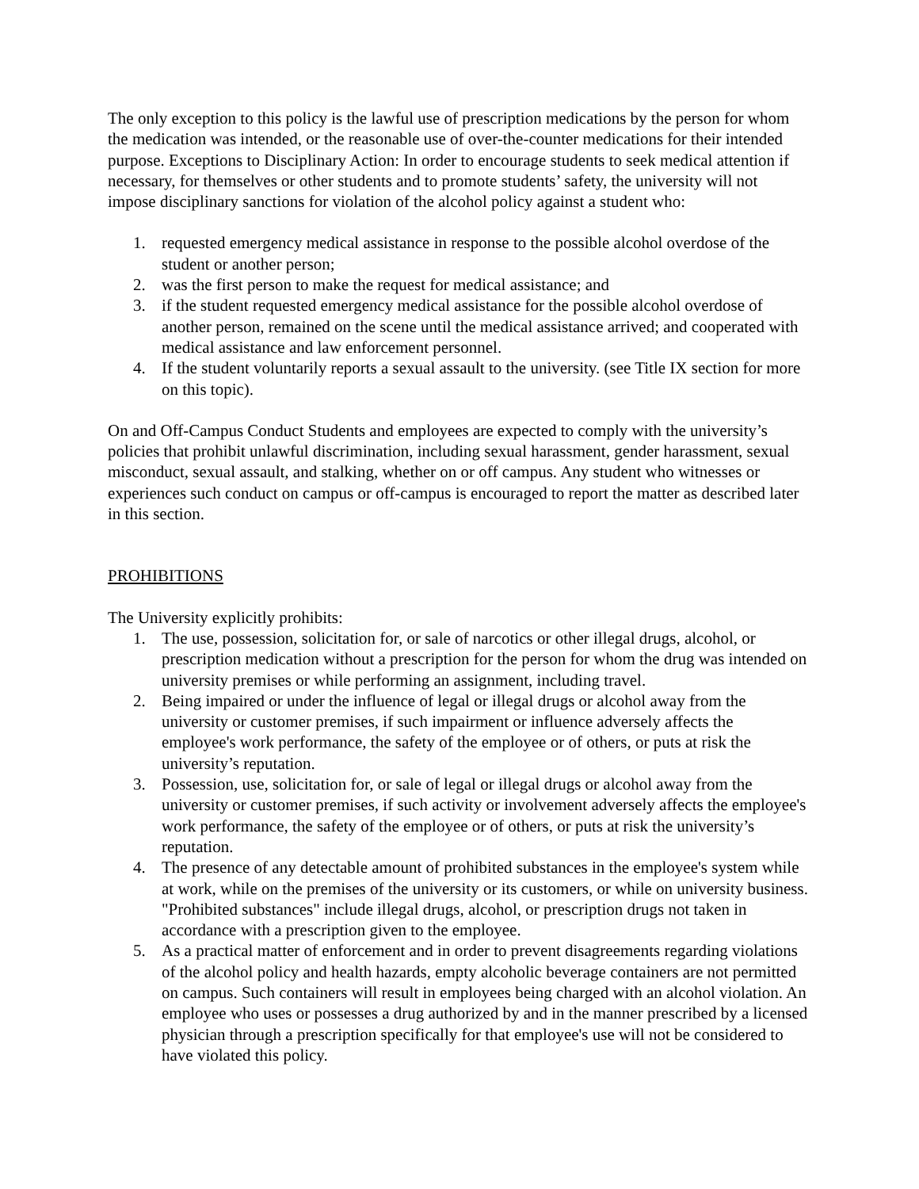The only exception to this policy is the lawful use of prescription medications by the person for whom the medication was intended, or the reasonable use of over-the-counter medications for their intended purpose. Exceptions to Disciplinary Action: In order to encourage students to seek medical attention if necessary, for themselves or other students and to promote students’ safety, the university will not impose disciplinary sanctions for violation of the alcohol policy against a student who:
1. requested emergency medical assistance in response to the possible alcohol overdose of the student or another person;
2. was the first person to make the request for medical assistance; and
3. if the student requested emergency medical assistance for the possible alcohol overdose of another person, remained on the scene until the medical assistance arrived; and cooperated with medical assistance and law enforcement personnel.
4. If the student voluntarily reports a sexual assault to the university. (see Title IX section for more on this topic).
On and Off-Campus Conduct Students and employees are expected to comply with the university’s policies that prohibit unlawful discrimination, including sexual harassment, gender harassment, sexual misconduct, sexual assault, and stalking, whether on or off campus. Any student who witnesses or experiences such conduct on campus or off-campus is encouraged to report the matter as described later in this section.
PROHIBITIONS
The University explicitly prohibits:
1. The use, possession, solicitation for, or sale of narcotics or other illegal drugs, alcohol, or prescription medication without a prescription for the person for whom the drug was intended on university premises or while performing an assignment, including travel.
2. Being impaired or under the influence of legal or illegal drugs or alcohol away from the university or customer premises, if such impairment or influence adversely affects the employee's work performance, the safety of the employee or of others, or puts at risk the university’s reputation.
3. Possession, use, solicitation for, or sale of legal or illegal drugs or alcohol away from the university or customer premises, if such activity or involvement adversely affects the employee's work performance, the safety of the employee or of others, or puts at risk the university’s reputation.
4. The presence of any detectable amount of prohibited substances in the employee's system while at work, while on the premises of the university or its customers, or while on university business. "Prohibited substances" include illegal drugs, alcohol, or prescription drugs not taken in accordance with a prescription given to the employee.
5. As a practical matter of enforcement and in order to prevent disagreements regarding violations of the alcohol policy and health hazards, empty alcoholic beverage containers are not permitted on campus. Such containers will result in employees being charged with an alcohol violation. An employee who uses or possesses a drug authorized by and in the manner prescribed by a licensed physician through a prescription specifically for that employee's use will not be considered to have violated this policy.